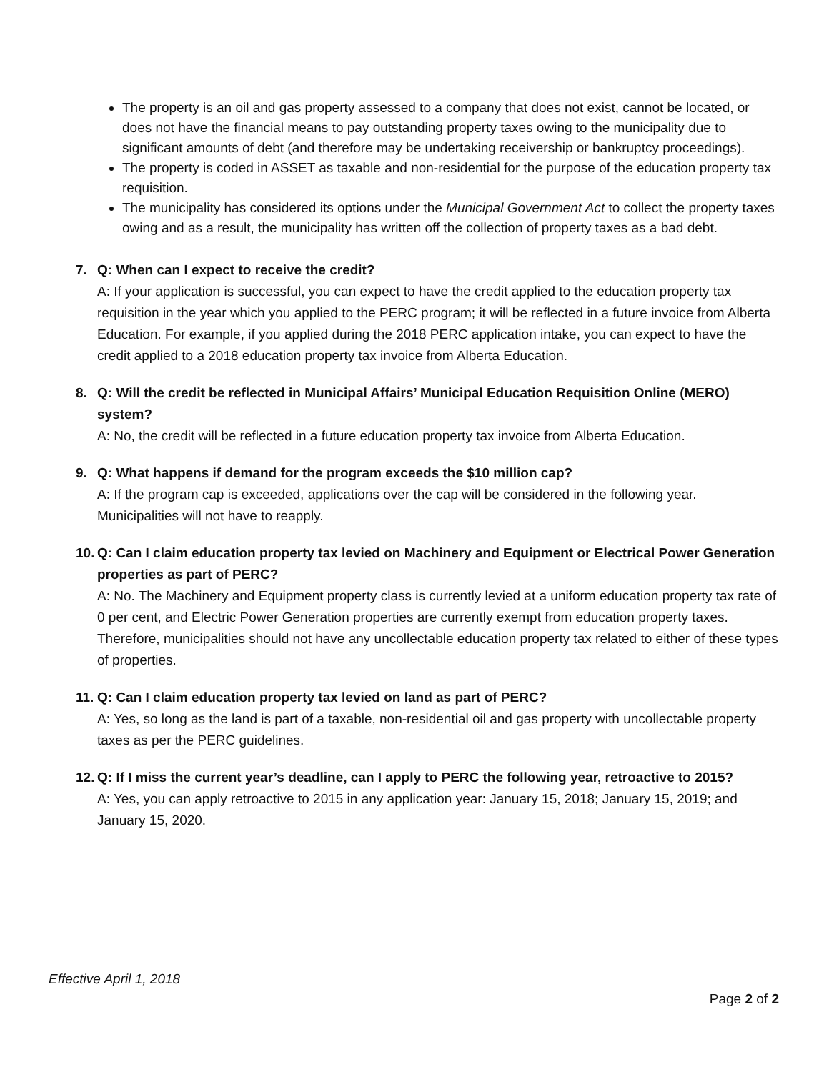The property is an oil and gas property assessed to a company that does not exist, cannot be located, or does not have the financial means to pay outstanding property taxes owing to the municipality due to significant amounts of debt (and therefore may be undertaking receivership or bankruptcy proceedings).
The property is coded in ASSET as taxable and non-residential for the purpose of the education property tax requisition.
The municipality has considered its options under the Municipal Government Act to collect the property taxes owing and as a result, the municipality has written off the collection of property taxes as a bad debt.
7. Q: When can I expect to receive the credit?
A: If your application is successful, you can expect to have the credit applied to the education property tax requisition in the year which you applied to the PERC program; it will be reflected in a future invoice from Alberta Education. For example, if you applied during the 2018 PERC application intake, you can expect to have the credit applied to a 2018 education property tax invoice from Alberta Education.
8. Q: Will the credit be reflected in Municipal Affairs’ Municipal Education Requisition Online (MERO) system?
A: No, the credit will be reflected in a future education property tax invoice from Alberta Education.
9. Q: What happens if demand for the program exceeds the $10 million cap?
A: If the program cap is exceeded, applications over the cap will be considered in the following year. Municipalities will not have to reapply.
10.
Q: Can I claim education property tax levied on Machinery and Equipment or Electrical Power Generation properties as part of PERC?
A: No. The Machinery and Equipment property class is currently levied at a uniform education property tax rate of 0 per cent, and Electric Power Generation properties are currently exempt from education property taxes. Therefore, municipalities should not have any uncollectable education property tax related to either of these types of properties.
11.
Q: Can I claim education property tax levied on land as part of PERC?
A: Yes, so long as the land is part of a taxable, non-residential oil and gas property with uncollectable property taxes as per the PERC guidelines.
12.
Q: If I miss the current year’s deadline, can I apply to PERC the following year, retroactive to 2015?
A: Yes, you can apply retroactive to 2015 in any application year: January 15, 2018; January 15, 2019; and January 15, 2020.
Effective April 1, 2018
Page 2 of 2